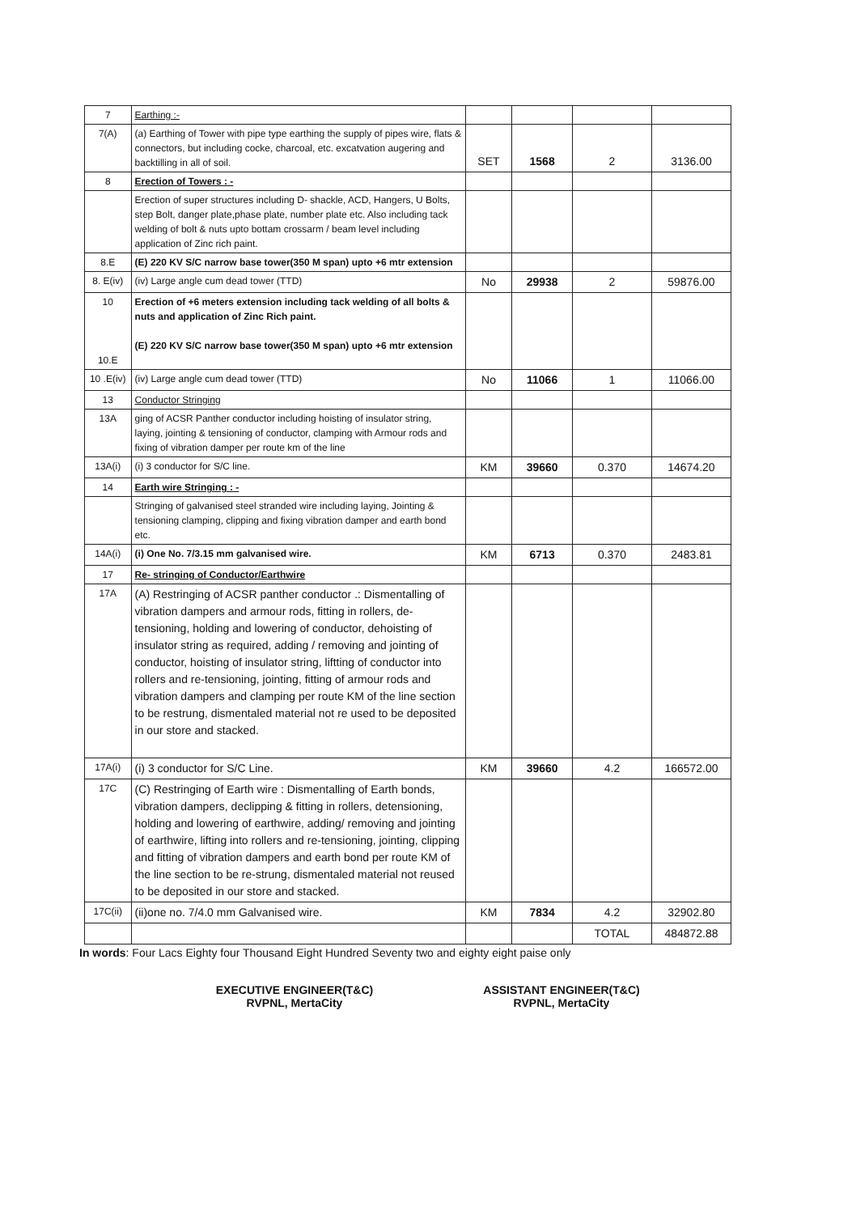| 7 | Earthing :- | | | | |
| 7(A) | (a) Earthing of Tower with pipe type earthing the supply of pipes wire, flats & connectors, but including cocke, charcoal, etc. excatvation augering and backtilling in all of soil. | SET | 1568 | 2 | 3136.00 |
| 8 | Erection of Towers : - | | | | |
| | Erection of super structures including D- shackle, ACD, Hangers, U Bolts, step Bolt, danger plate,phase plate, number plate etc. Also including tack welding of bolt & nuts upto bottam crossarm / beam level including application of Zinc rich paint. | | | | |
| 8.E | (E) 220 KV S/C narrow base tower(350 M span) upto +6 mtr extension | | | | |
| 8. E(iv) | (iv) Large angle cum dead tower (TTD) | No | 29938 | 2 | 59876.00 |
| 10 10.E | Erection of +6 meters extension including tack welding of all bolts & nuts and application of Zinc Rich paint. (E) 220 KV S/C narrow base tower(350 M span) upto +6 mtr extension | | | | |
| 10 .E(iv) | (iv) Large angle cum dead tower (TTD) | No | 11066 | 1 | 11066.00 |
| 13 | Conductor Stringing | | | | |
| 13A | ging of ACSR Panther conductor including hoisting of insulator string, laying, jointing & tensioning of conductor, clamping with Armour rods and fixing of vibration damper per route km of the line | | | | |
| 13A(i) | (i) 3 conductor for S/C line. | KM | 39660 | 0.370 | 14674.20 |
| 14 | Earth wire Stringing : - | | | | |
| | Stringing of galvanised steel stranded wire including laying, Jointing & tensioning clamping, clipping and fixing vibration damper and earth bond etc. | | | | |
| 14A(i) | (i) One No. 7/3.15 mm galvanised wire. | KM | 6713 | 0.370 | 2483.81 |
| 17 | Re- stringing of Conductor/Earthwire | | | | |
| 17A | (A) Restringing of ACSR panther conductor .: Dismentalling of vibration dampers and armour rods, fitting in rollers, de-tensioning, holding and lowering of conductor, dehoisting of insulator string as required, adding / removing and jointing of conductor, hoisting of insulator string, liftting of conductor into rollers and re-tensioning, jointing, fitting of armour rods and vibration dampers and clamping per route KM of the line section to be restrung, dismentaled material not re used to be deposited in our store and stacked. | | | | |
| 17A(i) | (i) 3 conductor for S/C Line. | KM | 39660 | 4.2 | 166572.00 |
| 17C | (C) Restringing of Earth wire : Dismentalling of Earth bonds, vibration dampers, declipping & fitting in rollers, detensioning, holding and lowering of earthwire, adding/ removing and jointing of earthwire, lifting into rollers and re-tensioning, jointing, clipping and fitting of vibration dampers and earth bond per route KM of the line section to be re-strung, dismentaled material not reused to be deposited in our store and stacked. | | | | |
| 17C(ii) | (ii)one no. 7/4.0 mm Galvanised wire. | KM | 7834 | 4.2 | 32902.80 |
| | | | | TOTAL | 484872.88 |
In words: Four Lacs Eighty four Thousand Eight Hundred Seventy two and eighty eight paise only
EXECUTIVE ENGINEER(T&C)
RVPNL, MertaCity
ASSISTANT ENGINEER(T&C)
RVPNL, MertaCity